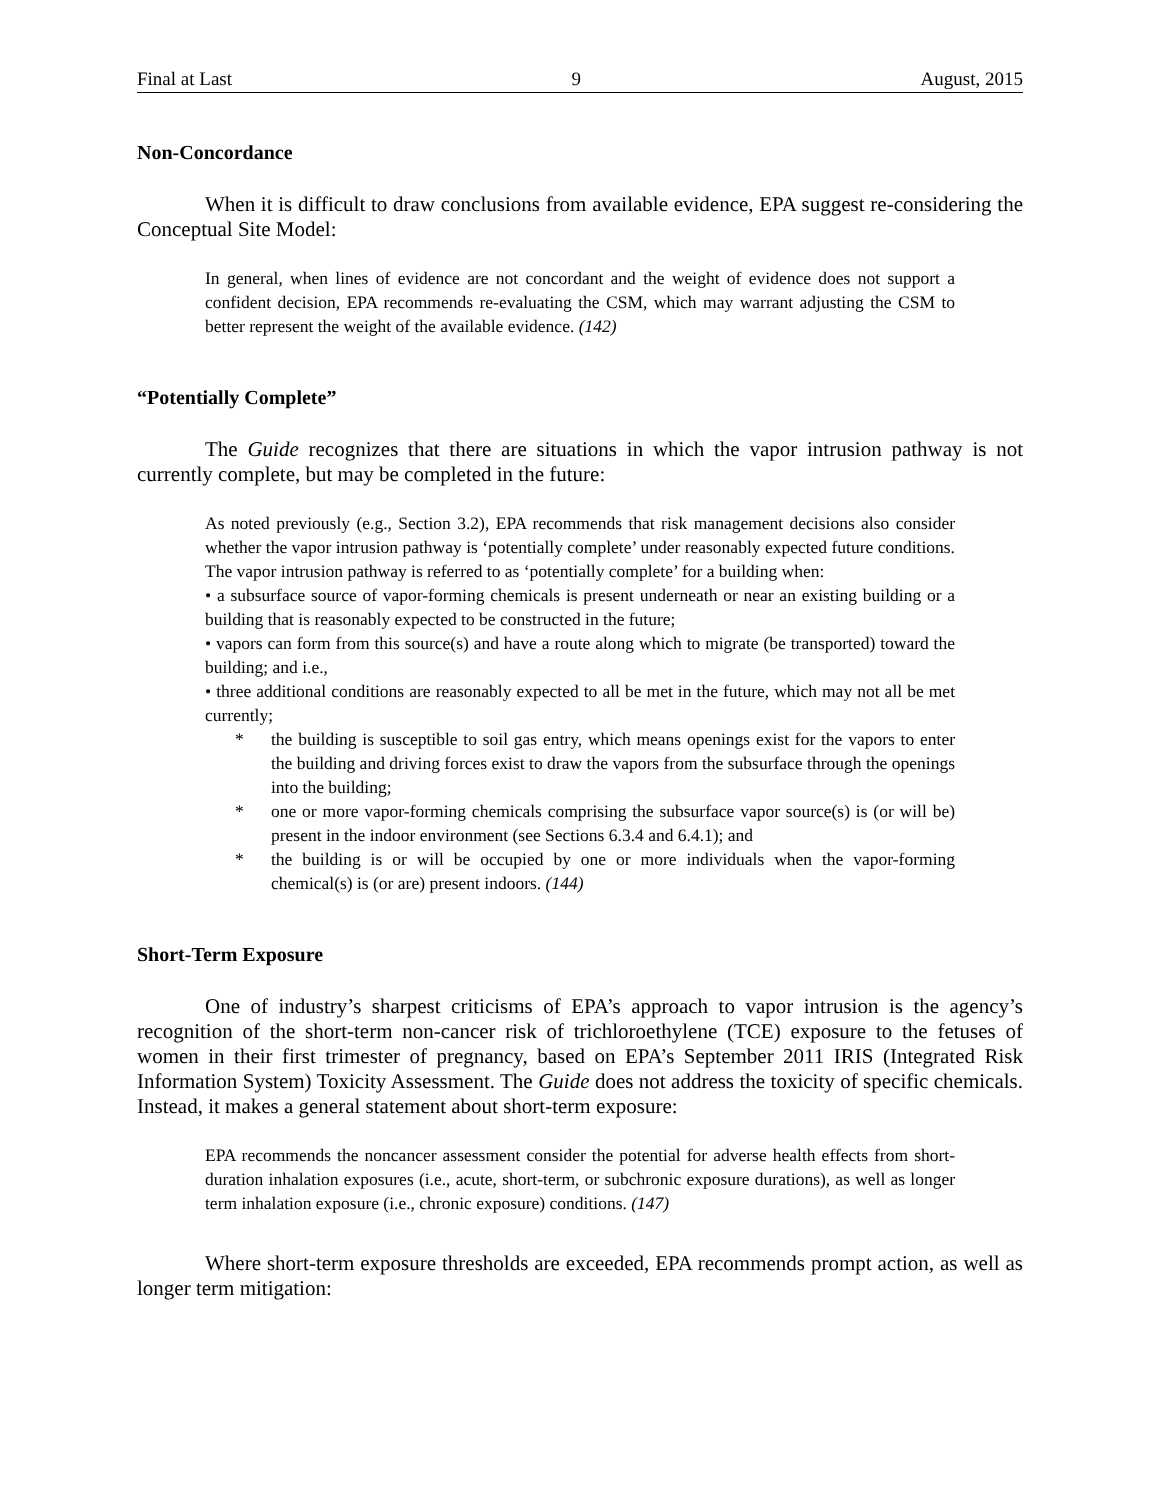Final at Last 9 August, 2015
Non-Concordance
When it is difficult to draw conclusions from available evidence, EPA suggest re-considering the Conceptual Site Model:
In general, when lines of evidence are not concordant and the weight of evidence does not support a confident decision, EPA recommends re-evaluating the CSM, which may warrant adjusting the CSM to better represent the weight of the available evidence. (142)
“Potentially Complete”
The Guide recognizes that there are situations in which the vapor intrusion pathway is not currently complete, but may be completed in the future:
As noted previously (e.g., Section 3.2), EPA recommends that risk management decisions also consider whether the vapor intrusion pathway is ‘potentially complete’ under reasonably expected future conditions. The vapor intrusion pathway is referred to as ‘potentially complete’ for a building when:
• a subsurface source of vapor-forming chemicals is present underneath or near an existing building or a building that is reasonably expected to be constructed in the future;
• vapors can form from this source(s) and have a route along which to migrate (be transported) toward the building; and i.e.,
• three additional conditions are reasonably expected to all be met in the future, which may not all be met currently;
* the building is susceptible to soil gas entry, which means openings exist for the vapors to enter the building and driving forces exist to draw the vapors from the subsurface through the openings into the building;
* one or more vapor-forming chemicals comprising the subsurface vapor source(s) is (or will be) present in the indoor environment (see Sections 6.3.4 and 6.4.1); and
* the building is or will be occupied by one or more individuals when the vapor-forming chemical(s) is (or are) present indoors. (144)
Short-Term Exposure
One of industry’s sharpest criticisms of EPA’s approach to vapor intrusion is the agency’s recognition of the short-term non-cancer risk of trichloroethylene (TCE) exposure to the fetuses of women in their first trimester of pregnancy, based on EPA’s September 2011 IRIS (Integrated Risk Information System) Toxicity Assessment. The Guide does not address the toxicity of specific chemicals. Instead, it makes a general statement about short-term exposure:
EPA recommends the noncancer assessment consider the potential for adverse health effects from short-duration inhalation exposures (i.e., acute, short-term, or subchronic exposure durations), as well as longer term inhalation exposure (i.e., chronic exposure) conditions. (147)
Where short-term exposure thresholds are exceeded, EPA recommends prompt action, as well as longer term mitigation: